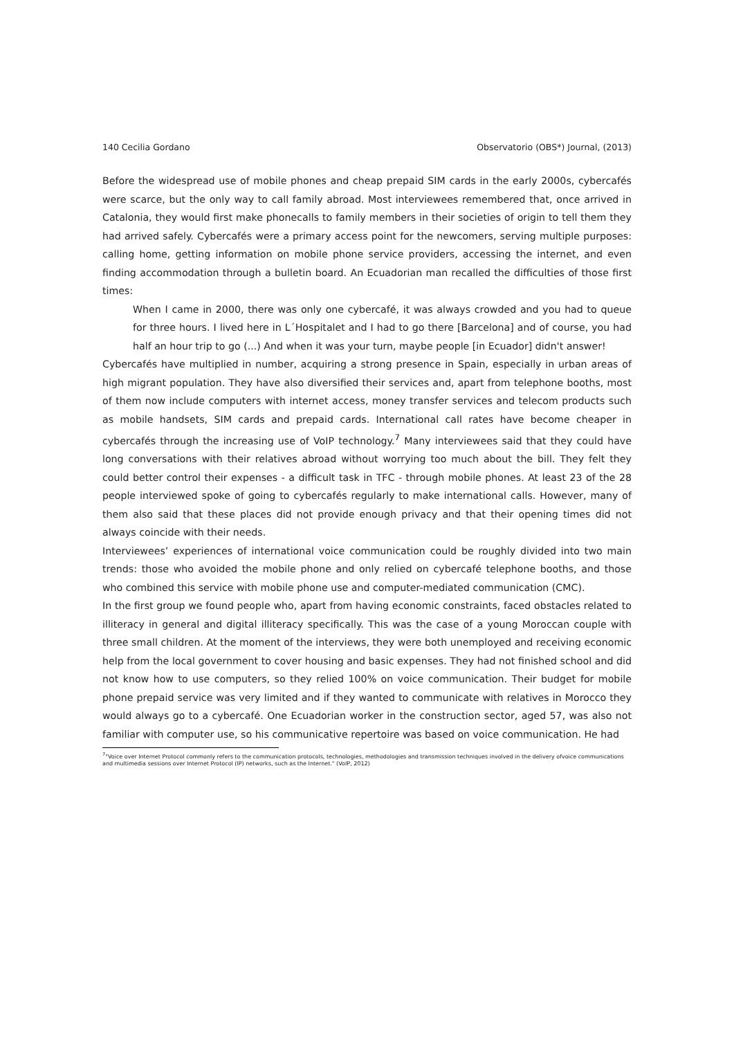140 Cecilia Gordano Observatorio (OBS*) Journal, (2013)
Before the widespread use of mobile phones and cheap prepaid SIM cards in the early 2000s, cybercafés were scarce, but the only way to call family abroad. Most interviewees remembered that, once arrived in Catalonia, they would first make phonecalls to family members in their societies of origin to tell them they had arrived safely. Cybercafés were a primary access point for the newcomers, serving multiple purposes: calling home, getting information on mobile phone service providers, accessing the internet, and even finding accommodation through a bulletin board. An Ecuadorian man recalled the difficulties of those first times:
When I came in 2000, there was only one cybercafé, it was always crowded and you had to queue for three hours. I lived here in L´Hospitalet and I had to go there [Barcelona] and of course, you had half an hour trip to go (...) And when it was your turn, maybe people [in Ecuador] didn't answer!
Cybercafés have multiplied in number, acquiring a strong presence in Spain, especially in urban areas of high migrant population. They have also diversified their services and, apart from telephone booths, most of them now include computers with internet access, money transfer services and telecom products such as mobile handsets, SIM cards and prepaid cards. International call rates have become cheaper in cybercafés through the increasing use of VoIP technology.<sup>7</sup> Many interviewees said that they could have long conversations with their relatives abroad without worrying too much about the bill. They felt they could better control their expenses - a difficult task in TFC - through mobile phones. At least 23 of the 28 people interviewed spoke of going to cybercafés regularly to make international calls. However, many of them also said that these places did not provide enough privacy and that their opening times did not always coincide with their needs.
Interviewees’ experiences of international voice communication could be roughly divided into two main trends: those who avoided the mobile phone and only relied on cybercafé telephone booths, and those who combined this service with mobile phone use and computer-mediated communication (CMC).
In the first group we found people who, apart from having economic constraints, faced obstacles related to illiteracy in general and digital illiteracy specifically. This was the case of a young Moroccan couple with three small children. At the moment of the interviews, they were both unemployed and receiving economic help from the local government to cover housing and basic expenses. They had not finished school and did not know how to use computers, so they relied 100% on voice communication. Their budget for mobile phone prepaid service was very limited and if they wanted to communicate with relatives in Morocco they would always go to a cybercafé. One Ecuadorian worker in the construction sector, aged 57, was also not familiar with computer use, so his communicative repertoire was based on voice communication. He had
<sup>7</sup> "Voice over Internet Protocol commonly refers to the communication protocols, technologies, methodologies and transmission techniques involved in the delivery ofvoice communications and multimedia sessions over Internet Protocol (IP) networks, such as the Internet." (VoIP, 2012)